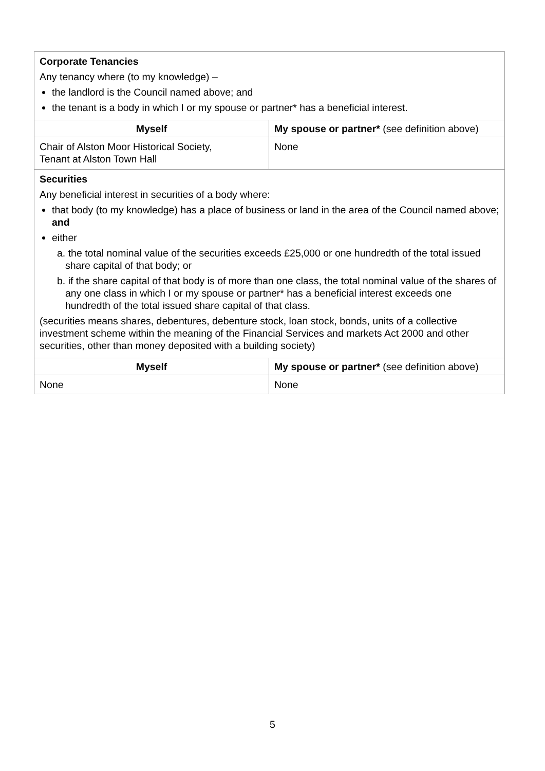| Corporate Tenancies Any tenancy where (to my knowledge) – the landlord is the Council named above; and the tenant is a body in which I or my spouse or partner* has a beneficial interest. | |
| Myself | My spouse or partner* (see definition above) |
| Chair of Alston Moor Historical Society, Tenant at Alston Town Hall | None |
| Securities Any beneficial interest in securities of a body where: that body (to my knowledge) has a place of business or land in the area of the Council named above; and either a. the total nominal value of the securities exceeds £25,000 or one hundredth of the total issued share capital of that body; or b. if the share capital of that body is of more than one class, the total nominal value of the shares of any one class in which I or my spouse or partner* has a beneficial interest exceeds one hundredth of the total issued share capital of that class. (securities means shares, debentures, debenture stock, loan stock, bonds, units of a collective investment scheme within the meaning of the Financial Services and markets Act 2000 and other securities, other than money deposited with a building society) | |
| Myself | My spouse or partner* (see definition above) |
| None | None |
5